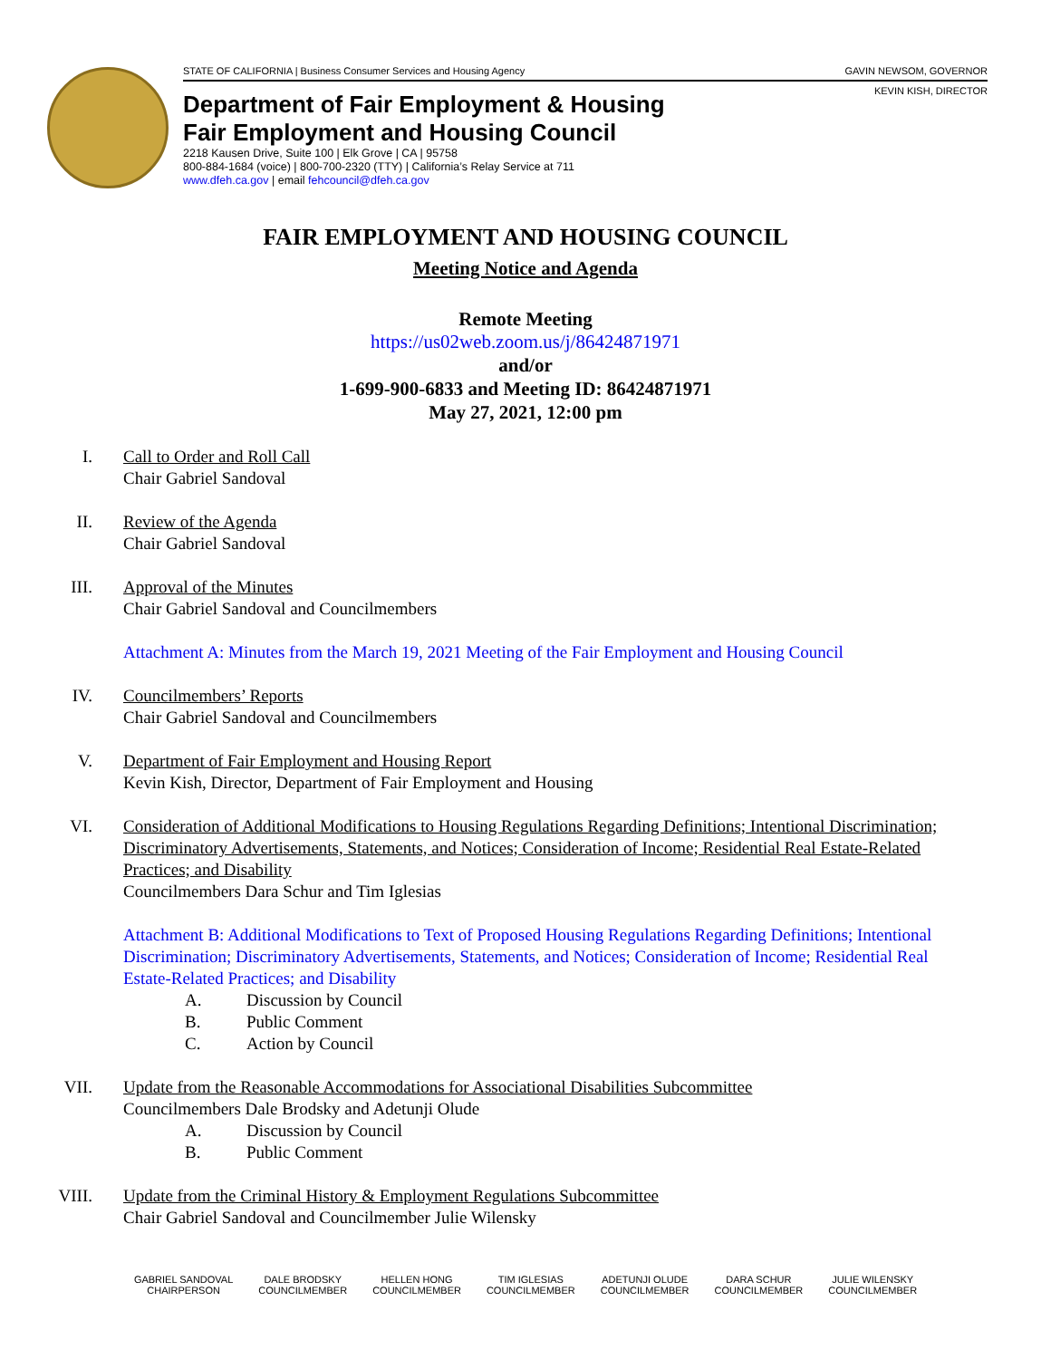STATE OF CALIFORNIA | Business Consumer Services and Housing Agency GAVIN NEWSOM, GOVERNOR
KEVIN KISH, DIRECTOR
Department of Fair Employment & Housing
Fair Employment and Housing Council
2218 Kausen Drive, Suite 100 | Elk Grove | CA | 95758
800-884-1684 (voice) | 800-700-2320 (TTY) | California’s Relay Service at 711
www.dfeh.ca.gov | email fehcouncil@dfeh.ca.gov
FAIR EMPLOYMENT AND HOUSING COUNCIL
Meeting Notice and Agenda
Remote Meeting
https://us02web.zoom.us/j/86424871971
and/or
1-699-900-6833 and Meeting ID: 86424871971
May 27, 2021, 12:00 pm
I. Call to Order and Roll Call
Chair Gabriel Sandoval
II. Review of the Agenda
Chair Gabriel Sandoval
III. Approval of the Minutes
Chair Gabriel Sandoval and Councilmembers
Attachment A: Minutes from the March 19, 2021 Meeting of the Fair Employment and Housing Council
IV. Councilmembers’ Reports
Chair Gabriel Sandoval and Councilmembers
V. Department of Fair Employment and Housing Report
Kevin Kish, Director, Department of Fair Employment and Housing
VI. Consideration of Additional Modifications to Housing Regulations Regarding Definitions; Intentional Discrimination; Discriminatory Advertisements, Statements, and Notices; Consideration of Income; Residential Real Estate-Related Practices; and Disability
Councilmembers Dara Schur and Tim Iglesias
Attachment B: Additional Modifications to Text of Proposed Housing Regulations Regarding Definitions; Intentional Discrimination; Discriminatory Advertisements, Statements, and Notices; Consideration of Income; Residential Real Estate-Related Practices; and Disability
A. Discussion by Council
B. Public Comment
C. Action by Council
VII. Update from the Reasonable Accommodations for Associational Disabilities Subcommittee
Councilmembers Dale Brodsky and Adetunji Olude
A. Discussion by Council
B. Public Comment
VIII. Update from the Criminal History & Employment Regulations Subcommittee
Chair Gabriel Sandoval and Councilmember Julie Wilensky
GABRIEL SANDOVAL
CHAIRPERSON
DALE BRODSKY
COUNCILMEMBER
HELLEN HONG
COUNCILMEMBER
TIM IGLESIAS
COUNCILMEMBER
ADETUNJI OLUDE
COUNCILMEMBER
DARA SCHUR
COUNCILMEMBER
JULIE WILENSKY
COUNCILMEMBER